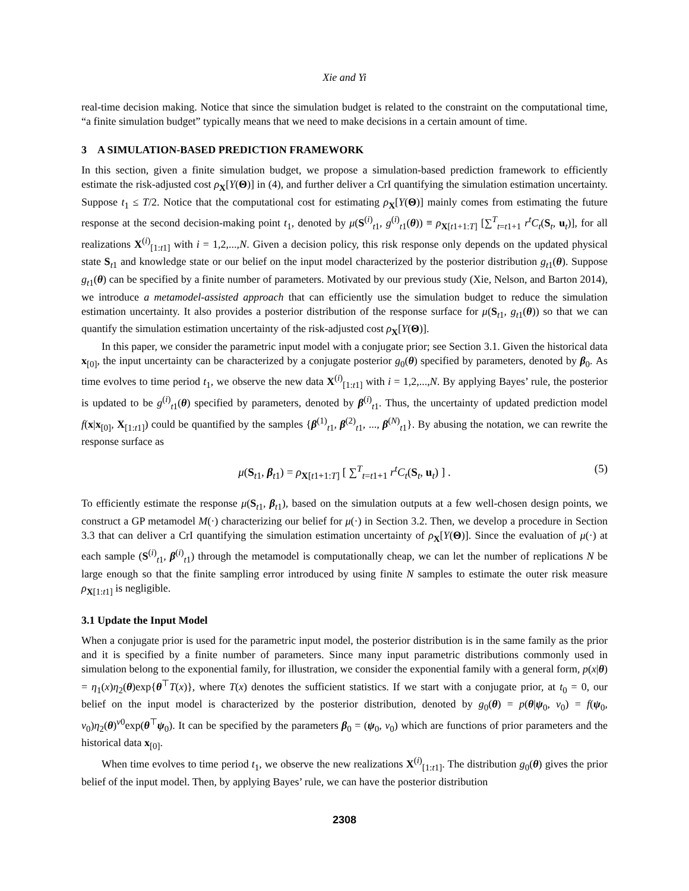Xie and Yi
real-time decision making. Notice that since the simulation budget is related to the constraint on the computational time, “a finite simulation budget” typically means that we need to make decisions in a certain amount of time.
3 A SIMULATION-BASED PREDICTION FRAMEWORK
In this section, given a finite simulation budget, we propose a simulation-based prediction framework to efficiently estimate the risk-adjusted cost ρ<sub>X</sub>[Y(Θ)] in (4), and further deliver a CrI quantifying the simulation estimation uncertainty. Suppose t<sub>1</sub> ≤ T/2. Notice that the computational cost for estimating ρ<sub>X</sub>[Y(Θ)] mainly comes from estimating the future response at the second decision-making point t<sub>1</sub>, denoted by μ(S<sup>(i)</sup><sub>t1</sub>, g<sup>(i)</sup><sub>t1</sub>(θ)) ≡ ρ<sub>X[t1+1:T]</sub> [∑<sup>T</sup><sub>t=t1+1</sub> r<sup>t</sup>C<sub>t</sub>(S<sub>t</sub>, u<sub>t</sub>)], for all realizations X<sup>(i)</sup><sub>[1:t1]</sub> with i = 1,2,...,N. Given a decision policy, this risk response only depends on the updated physical state S<sub>t1</sub> and knowledge state or our belief on the input model characterized by the posterior distribution g<sub>t1</sub>(θ). Suppose g<sub>t1</sub>(θ) can be specified by a finite number of parameters. Motivated by our previous study (Xie, Nelson, and Barton 2014), we introduce a metamodel-assisted approach that can efficiently use the simulation budget to reduce the simulation estimation uncertainty. It also provides a posterior distribution of the response surface for μ(S<sub>t1</sub>, g<sub>t1</sub>(θ)) so that we can quantify the simulation estimation uncertainty of the risk-adjusted cost ρ<sub>X</sub>[Y(Θ)].
In this paper, we consider the parametric input model with a conjugate prior; see Section 3.1. Given the historical data x<sub>[0]</sub>, the input uncertainty can be characterized by a conjugate posterior g<sub>0</sub>(θ) specified by parameters, denoted by β<sub>0</sub>. As time evolves to time period t<sub>1</sub>, we observe the new data X<sup>(i)</sup><sub>[1:t1]</sub> with i = 1,2,...,N. By applying Bayes’ rule, the posterior is updated to be g<sup>(i)</sup><sub>t1</sub>(θ) specified by parameters, denoted by β<sup>(i)</sup><sub>t1</sub>. Thus, the uncertainty of updated prediction model f(x|x<sub>[0]</sub>, X<sub>[1:t1]</sub>) could be quantified by the samples {β<sup>(1)</sup><sub>t1</sub>, β<sup>(2)</sup><sub>t1</sub>, ..., β<sup>(N)</sup><sub>t1</sub>}. By abusing the notation, we can rewrite the response surface as
μ(S<sub>t1</sub>, β<sub>t1</sub>) = ρ<sub>X[t1+1:T]</sub> [ ∑<sup>T</sup><sub>t=t1+1</sub> r<sup>t</sup>C<sub>t</sub>(S<sub>t</sub>, u<sub>t</sub>) ] . (5)
To efficiently estimate the response μ(S<sub>t1</sub>, β<sub>t1</sub>), based on the simulation outputs at a few well-chosen design points, we construct a GP metamodel M(·) characterizing our belief for μ(·) in Section 3.2. Then, we develop a procedure in Section 3.3 that can deliver a CrI quantifying the simulation estimation uncertainty of ρ<sub>X</sub>[Y(Θ)]. Since the evaluation of μ(·) at each sample (S<sup>(i)</sup><sub>t1</sub>, β<sup>(i)</sup><sub>t1</sub>) through the metamodel is computationally cheap, we can let the number of replications N be large enough so that the finite sampling error introduced by using finite N samples to estimate the outer risk measure ρ<sub>X[1:t1]</sub> is negligible.
3.1 Update the Input Model
When a conjugate prior is used for the parametric input model, the posterior distribution is in the same family as the prior and it is specified by a finite number of parameters. Since many input parametric distributions commonly used in simulation belong to the exponential family, for illustration, we consider the exponential family with a general form, p(x|θ) = η<sub>1</sub>(x)η<sub>2</sub>(θ)exp{θ<sup>⊤</sup>T(x)}, where T(x) denotes the sufficient statistics. If we start with a conjugate prior, at t<sub>0</sub> = 0, our belief on the input model is characterized by the posterior distribution, denoted by g<sub>0</sub>(θ) = p(θ|ψ<sub>0</sub>, ν<sub>0</sub>) = f(ψ<sub>0</sub>, ν<sub>0</sub>)η<sub>2</sub>(θ)<sup>ν0</sup>exp(θ<sup>⊤</sup>ψ<sub>0</sub>). It can be specified by the parameters β<sub>0</sub> = (ψ<sub>0</sub>, ν<sub>0</sub>) which are functions of prior parameters and the historical data x<sub>[0]</sub>.
When time evolves to time period t<sub>1</sub>, we observe the new realizations X<sup>(i)</sup><sub>[1:t1]</sub>. The distribution g<sub>0</sub>(θ) gives the prior belief of the input model. Then, by applying Bayes’ rule, we can have the posterior distribution
2308